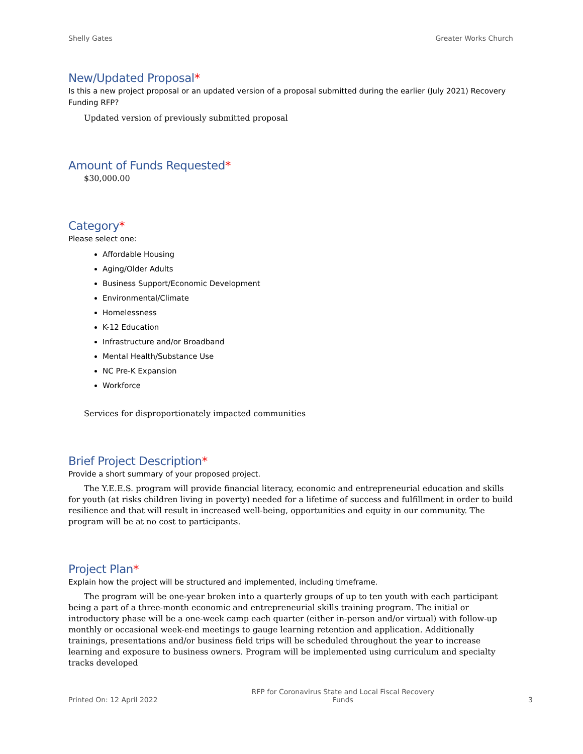Shelly Gates Greater Works Church
New/Updated Proposal*
Is this a new project proposal or an updated version of a proposal submitted during the earlier (July 2021) Recovery Funding RFP?
Updated version of previously submitted proposal
Amount of Funds Requested*
$30,000.00
Category*
Please select one:
Affordable Housing
Aging/Older Adults
Business Support/Economic Development
Environmental/Climate
Homelessness
K-12 Education
Infrastructure and/or Broadband
Mental Health/Substance Use
NC Pre-K Expansion
Workforce
Services for disproportionately impacted communities
Brief Project Description*
Provide a short summary of your proposed project.
The Y.E.E.S. program will provide financial literacy, economic and entrepreneurial education and skills for youth (at risks children living in poverty) needed for a lifetime of success and fulfillment in order to build resilience and that will result in increased well-being, opportunities and equity in our community. The program will be at no cost to participants.
Project Plan*
Explain how the project will be structured and implemented, including timeframe.
The program will be one-year broken into a quarterly groups of up to ten youth with each participant being a part of a three-month economic and entrepreneurial skills training program. The initial or introductory phase will be a one-week camp each quarter (either in-person and/or virtual) with follow-up monthly or occasional week-end meetings to gauge learning retention and application. Additionally trainings, presentations and/or business field trips will be scheduled throughout the year to increase learning and exposure to business owners. Program will be implemented using curriculum and specialty tracks developed
Printed On: 12 April 2022
RFP for Coronavirus State and Local Fiscal Recovery Funds
3